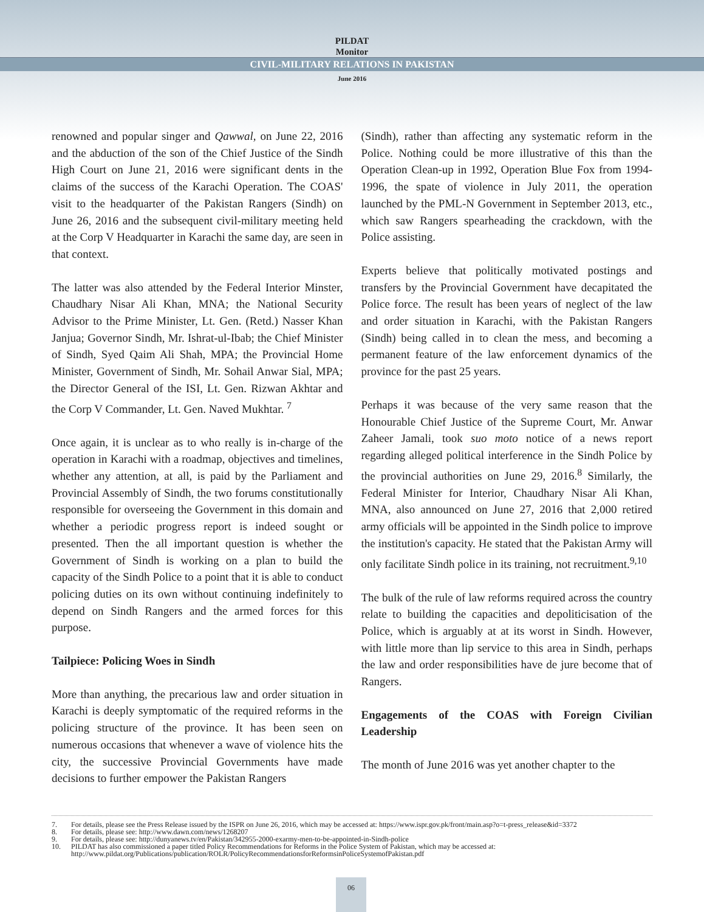PILDAT
Monitor
CIVIL-MILITARY RELATIONS IN PAKISTAN
June 2016
renowned and popular singer and Qawwal, on June 22, 2016 and the abduction of the son of the Chief Justice of the Sindh High Court on June 21, 2016 were significant dents in the claims of the success of the Karachi Operation. The COAS' visit to the headquarter of the Pakistan Rangers (Sindh) on June 26, 2016 and the subsequent civil-military meeting held at the Corp V Headquarter in Karachi the same day, are seen in that context.
The latter was also attended by the Federal Interior Minster, Chaudhary Nisar Ali Khan, MNA; the National Security Advisor to the Prime Minister, Lt. Gen. (Retd.) Nasser Khan Janjua; Governor Sindh, Mr. Ishrat-ul-Ibab; the Chief Minister of Sindh, Syed Qaim Ali Shah, MPA; the Provincial Home Minister, Government of Sindh, Mr. Sohail Anwar Sial, MPA; the Director General of the ISI, Lt. Gen. Rizwan Akhtar and the Corp V Commander, Lt. Gen. Naved Mukhtar. <sup>7</sup>
Once again, it is unclear as to who really is in-charge of the operation in Karachi with a roadmap, objectives and timelines, whether any attention, at all, is paid by the Parliament and Provincial Assembly of Sindh, the two forums constitutionally responsible for overseeing the Government in this domain and whether a periodic progress report is indeed sought or presented. Then the all important question is whether the Government of Sindh is working on a plan to build the capacity of the Sindh Police to a point that it is able to conduct policing duties on its own without continuing indefinitely to depend on Sindh Rangers and the armed forces for this purpose.
Tailpiece: Policing Woes in Sindh
More than anything, the precarious law and order situation in Karachi is deeply symptomatic of the required reforms in the policing structure of the province. It has been seen on numerous occasions that whenever a wave of violence hits the city, the successive Provincial Governments have made decisions to further empower the Pakistan Rangers
(Sindh), rather than affecting any systematic reform in the Police. Nothing could be more illustrative of this than the Operation Clean-up in 1992, Operation Blue Fox from 1994-1996, the spate of violence in July 2011, the operation launched by the PML-N Government in September 2013, etc., which saw Rangers spearheading the crackdown, with the Police assisting.
Experts believe that politically motivated postings and transfers by the Provincial Government have decapitated the Police force. The result has been years of neglect of the law and order situation in Karachi, with the Pakistan Rangers (Sindh) being called in to clean the mess, and becoming a permanent feature of the law enforcement dynamics of the province for the past 25 years.
Perhaps it was because of the very same reason that the Honourable Chief Justice of the Supreme Court, Mr. Anwar Zaheer Jamali, took suo moto notice of a news report regarding alleged political interference in the Sindh Police by the provincial authorities on June 29, 2016.<sup>8</sup> Similarly, the Federal Minister for Interior, Chaudhary Nisar Ali Khan, MNA, also announced on June 27, 2016 that 2,000 retired army officials will be appointed in the Sindh police to improve the institution's capacity. He stated that the Pakistan Army will only facilitate Sindh police in its training, not recruitment.<sup>9,10</sup>
The bulk of the rule of law reforms required across the country relate to building the capacities and depoliticisation of the Police, which is arguably at at its worst in Sindh. However, with little more than lip service to this area in Sindh, perhaps the law and order responsibilities have de jure become that of Rangers.
Engagements of the COAS with Foreign Civilian Leadership
The month of June 2016 was yet another chapter to the
7. For details, please see the Press Release issued by the ISPR on June 26, 2016, which may be accessed at: https://www.ispr.gov.pk/front/main.asp?o=t-press_release&id=3372
8. For details, please see: http://www.dawn.com/news/1268207
9. For details, please see: http://dunyanews.tv/en/Pakistan/342955-2000-exarmy-men-to-be-appointed-in-Sindh-police
10. PILDAT has also commissioned a paper titled Policy Recommendations for Reforms in the Police System of Pakistan, which may be accessed at: http://www.pildat.org/Publications/publication/ROLR/PolicyRecommendationsforReformsinPoliceSystemofPakistan.pdf
06